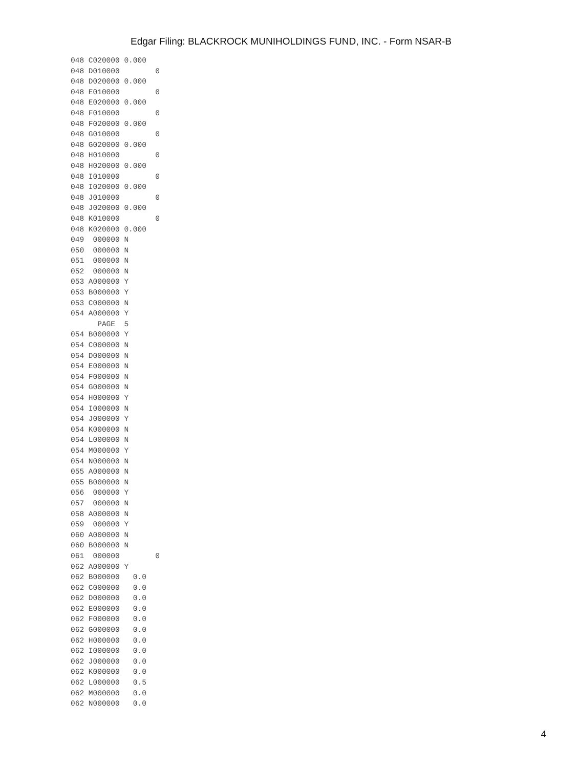Edgar Filing: BLACKROCK MUNIHOLDINGS FUND, INC. - Form NSAR-B
048 C020000 0.000
048 D010000        0
048 D020000 0.000
048 E010000        0
048 E020000 0.000
048 F010000        0
048 F020000 0.000
048 G010000        0
048 G020000 0.000
048 H010000        0
048 H020000 0.000
048 I010000        0
048 I020000 0.000
048 J010000        0
048 J020000 0.000
048 K010000        0
048 K020000 0.000
049  000000 N
050  000000 N
051  000000 N
052  000000 N
053 A000000 Y
053 B000000 Y
053 C000000 N
054 A000000 Y
      PAGE  5
054 B000000 Y
054 C000000 N
054 D000000 N
054 E000000 N
054 F000000 N
054 G000000 N
054 H000000 Y
054 I000000 N
054 J000000 Y
054 K000000 N
054 L000000 N
054 M000000 Y
054 N000000 N
055 A000000 N
055 B000000 N
056  000000 Y
057  000000 N
058 A000000 N
059  000000 Y
060 A000000 N
060 B000000 N
061  000000        0
062 A000000 Y
062 B000000   0.0
062 C000000   0.0
062 D000000   0.0
062 E000000   0.0
062 F000000   0.0
062 G000000   0.0
062 H000000   0.0
062 I000000   0.0
062 J000000   0.0
062 K000000   0.0
062 L000000   0.5
062 M000000   0.0
062 N000000   0.0
4